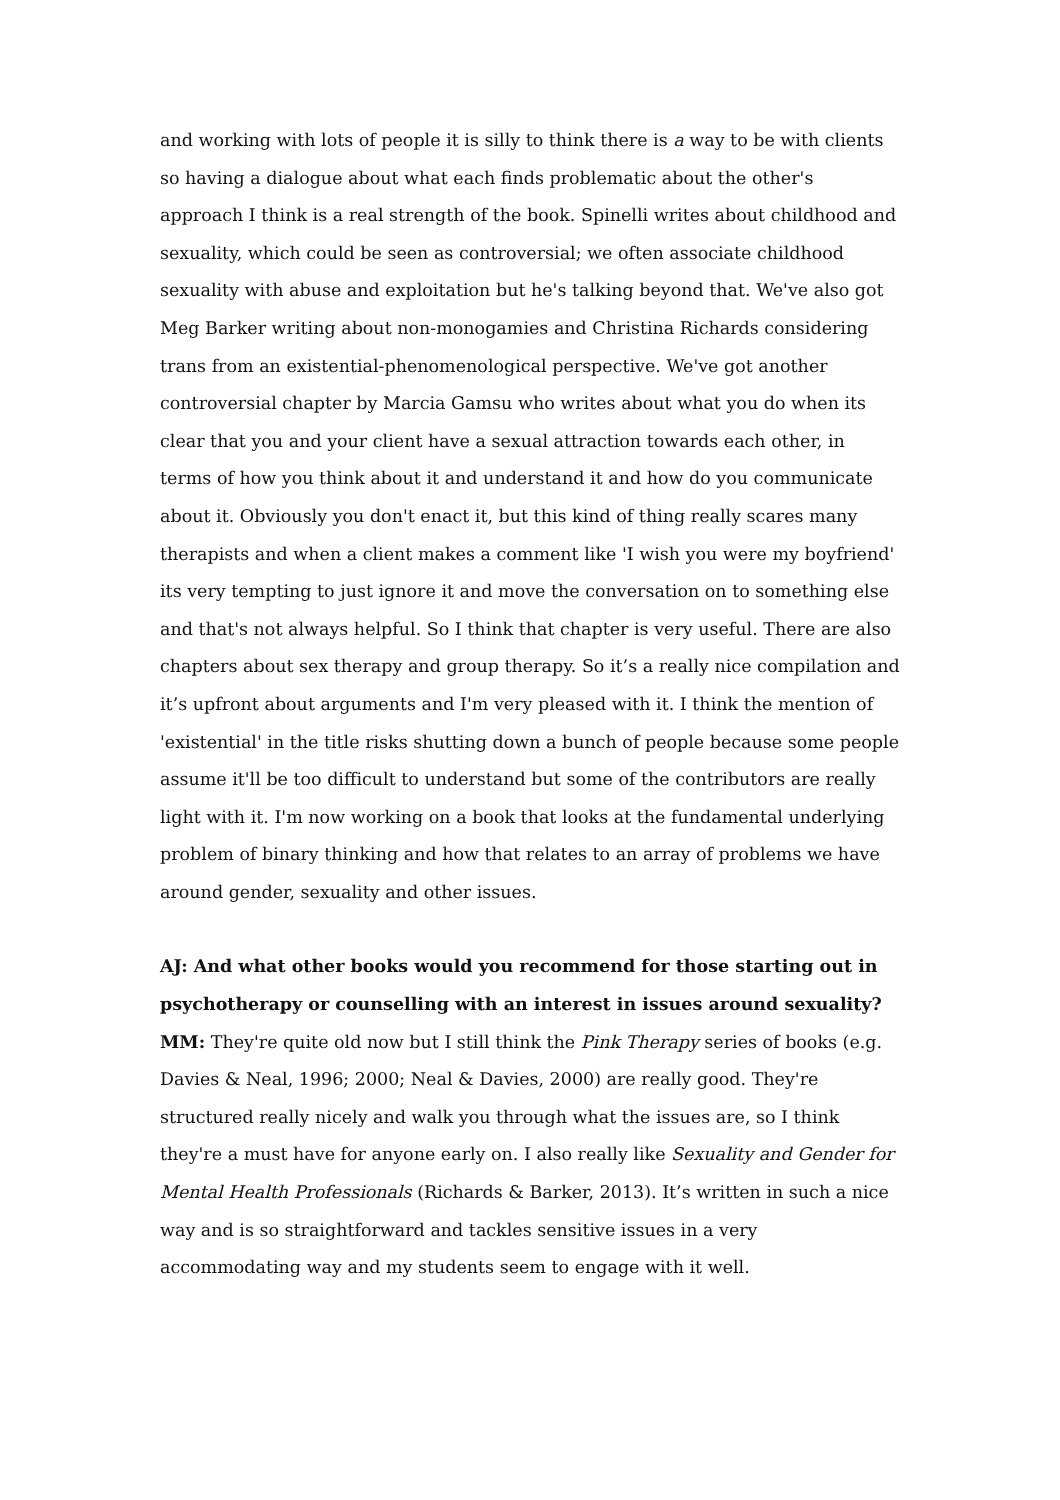and working with lots of people it is silly to think there is a way to be with clients so having a dialogue about what each finds problematic about the other's approach I think is a real strength of the book. Spinelli writes about childhood and sexuality, which could be seen as controversial; we often associate childhood sexuality with abuse and exploitation but he's talking beyond that. We've also got Meg Barker writing about non-monogamies and Christina Richards considering trans from an existential-phenomenological perspective. We've got another controversial chapter by Marcia Gamsu who writes about what you do when its clear that you and your client have a sexual attraction towards each other, in terms of how you think about it and understand it and how do you communicate about it. Obviously you don't enact it, but this kind of thing really scares many therapists and when a client makes a comment like 'I wish you were my boyfriend' its very tempting to just ignore it and move the conversation on to something else and that's not always helpful. So I think that chapter is very useful. There are also chapters about sex therapy and group therapy. So it’s a really nice compilation and it’s upfront about arguments and I'm very pleased with it. I think the mention of 'existential' in the title risks shutting down a bunch of people because some people assume it'll be too difficult to understand but some of the contributors are really light with it. I'm now working on a book that looks at the fundamental underlying problem of binary thinking and how that relates to an array of problems we have around gender, sexuality and other issues.
AJ: And what other books would you recommend for those starting out in psychotherapy or counselling with an interest in issues around sexuality?
MM: They're quite old now but I still think the Pink Therapy series of books (e.g. Davies & Neal, 1996; 2000; Neal & Davies, 2000) are really good. They're structured really nicely and walk you through what the issues are, so I think they're a must have for anyone early on. I also really like Sexuality and Gender for Mental Health Professionals (Richards & Barker, 2013). It’s written in such a nice way and is so straightforward and tackles sensitive issues in a very accommodating way and my students seem to engage with it well.